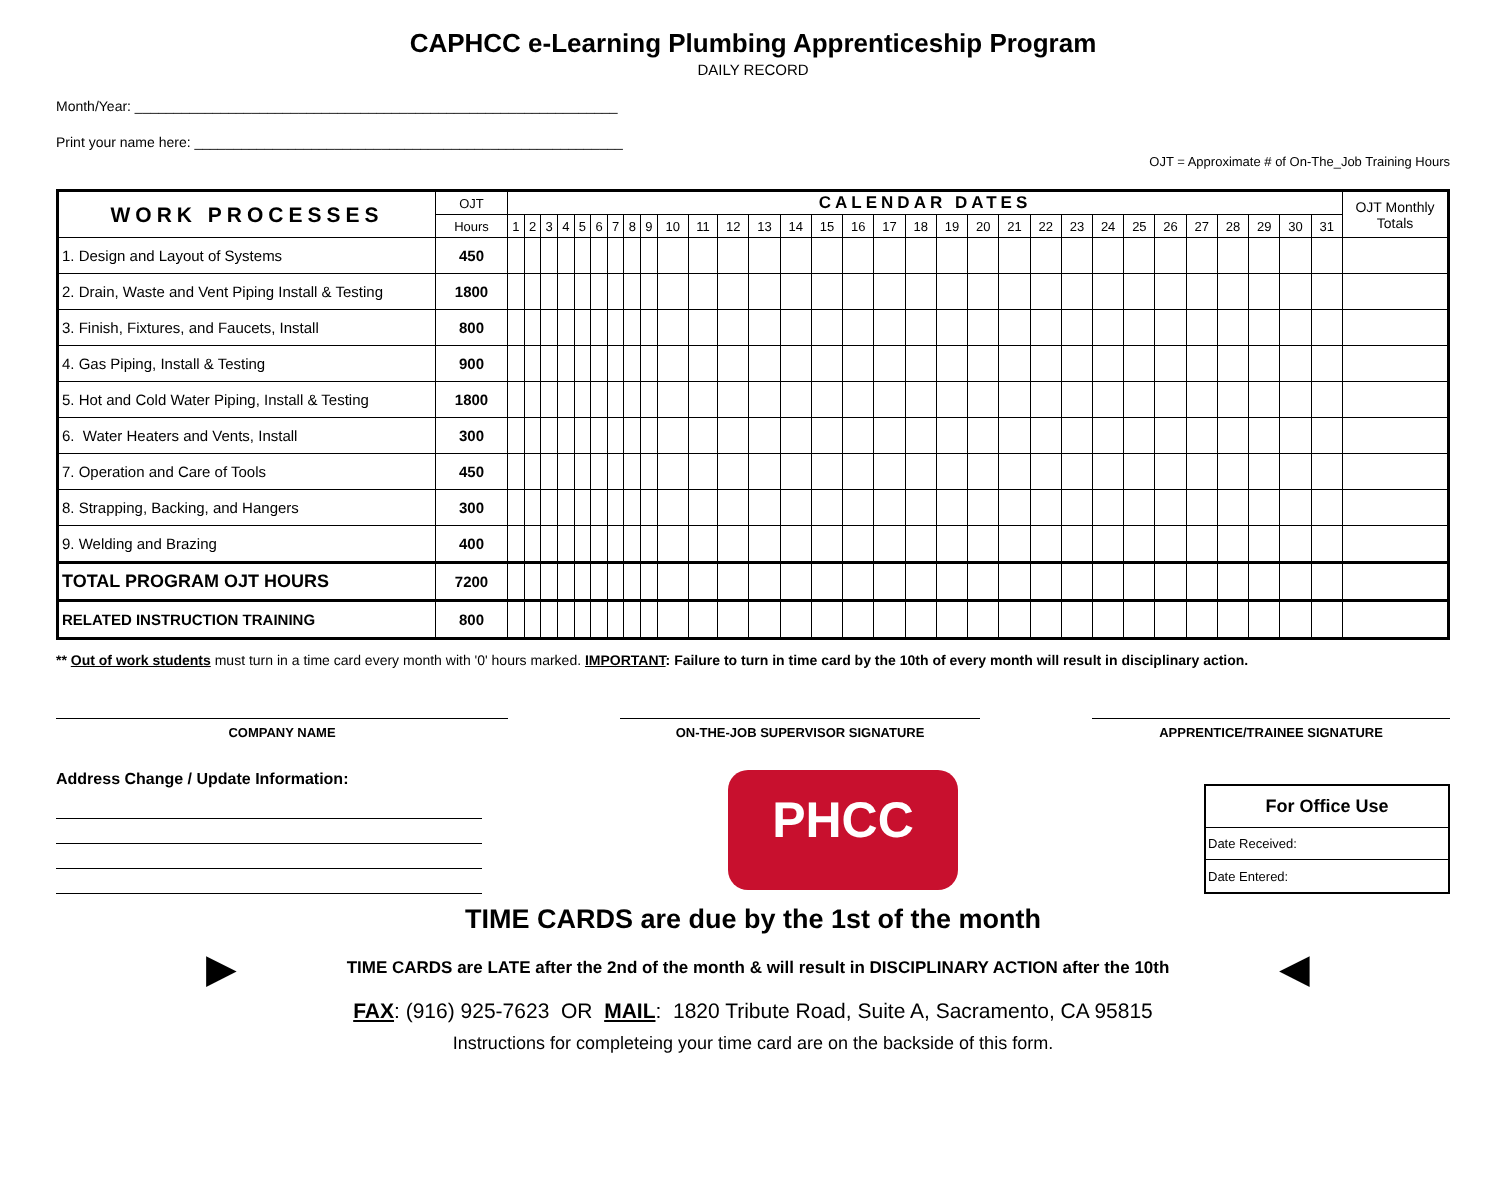CAPHCC e-Learning Plumbing Apprenticeship Program
DAILY RECORD
Month/Year: ______________________________________________________________
Print your name here: _______________________________________________________
OJT = Approximate # of On-The_Job Training Hours
| WORK PROCESSES | OJT | CALENDAR DATES | | | | | | | | | | | | | | | | | | | | | | | | | | | | | | | OJT Monthly Totals |
| --- | --- | --- | --- | --- | --- | --- | --- | --- | --- | --- | --- | --- | --- | --- | --- | --- | --- | --- | --- | --- | --- | --- | --- | --- | --- | --- | --- | --- | --- | --- | --- | --- | --- |
| | Hours | 1 | 2 | 3 | 4 | 5 | 6 | 7 | 8 | 9 | 10 | 11 | 12 | 13 | 14 | 15 | 16 | 17 | 18 | 19 | 20 | 21 | 22 | 23 | 24 | 25 | 26 | 27 | 28 | 29 | 30 | 31 | |
| 1. Design and Layout of Systems | 450 | | | | | | | | | | | | | | | | | | | | | | | | | | | | | | | | |
| 2. Drain, Waste and Vent Piping Install & Testing | 1800 | | | | | | | | | | | | | | | | | | | | | | | | | | | | | | | | |
| 3. Finish, Fixtures, and Faucets, Install | 800 | | | | | | | | | | | | | | | | | | | | | | | | | | | | | | | | |
| 4. Gas Piping, Install & Testing | 900 | | | | | | | | | | | | | | | | | | | | | | | | | | | | | | | | |
| 5. Hot and Cold Water Piping, Install & Testing | 1800 | | | | | | | | | | | | | | | | | | | | | | | | | | | | | | | | |
| 6. Water Heaters and Vents, Install | 300 | | | | | | | | | | | | | | | | | | | | | | | | | | | | | | | | |
| 7. Operation and Care of Tools | 450 | | | | | | | | | | | | | | | | | | | | | | | | | | | | | | | | |
| 8. Strapping, Backing, and Hangers | 300 | | | | | | | | | | | | | | | | | | | | | | | | | | | | | | | | |
| 9. Welding and Brazing | 400 | | | | | | | | | | | | | | | | | | | | | | | | | | | | | | | | |
| TOTAL PROGRAM OJT HOURS | 7200 | | | | | | | | | | | | | | | | | | | | | | | | | | | | | | | | |
| RELATED INSTRUCTION TRAINING | 800 | | | | | | | | | | | | | | | | | | | | | | | | | | | | | | | | |
** Out of work students must turn in a time card every month with '0' hours marked. IMPORTANT: Failure to turn in time card by the 10th of every month will result in disciplinary action.
COMPANY NAME ON-THE-JOB SUPERVISOR SIGNATURE APPRENTICE/TRAINEE SIGNATURE
Address Change / Update Information:
PHCC
| For Office Use |
| Date Received: |
| Date Entered: |
TIME CARDS are due by the 1st of the month
▶ TIME CARDS are LATE after the 2nd of the month & will result in DISCIPLINARY ACTION after the 10th ◀
FAX: (916) 925-7623 OR MAIL: 1820 Tribute Road, Suite A, Sacramento, CA 95815
Instructions for completeing your time card are on the backside of this form.